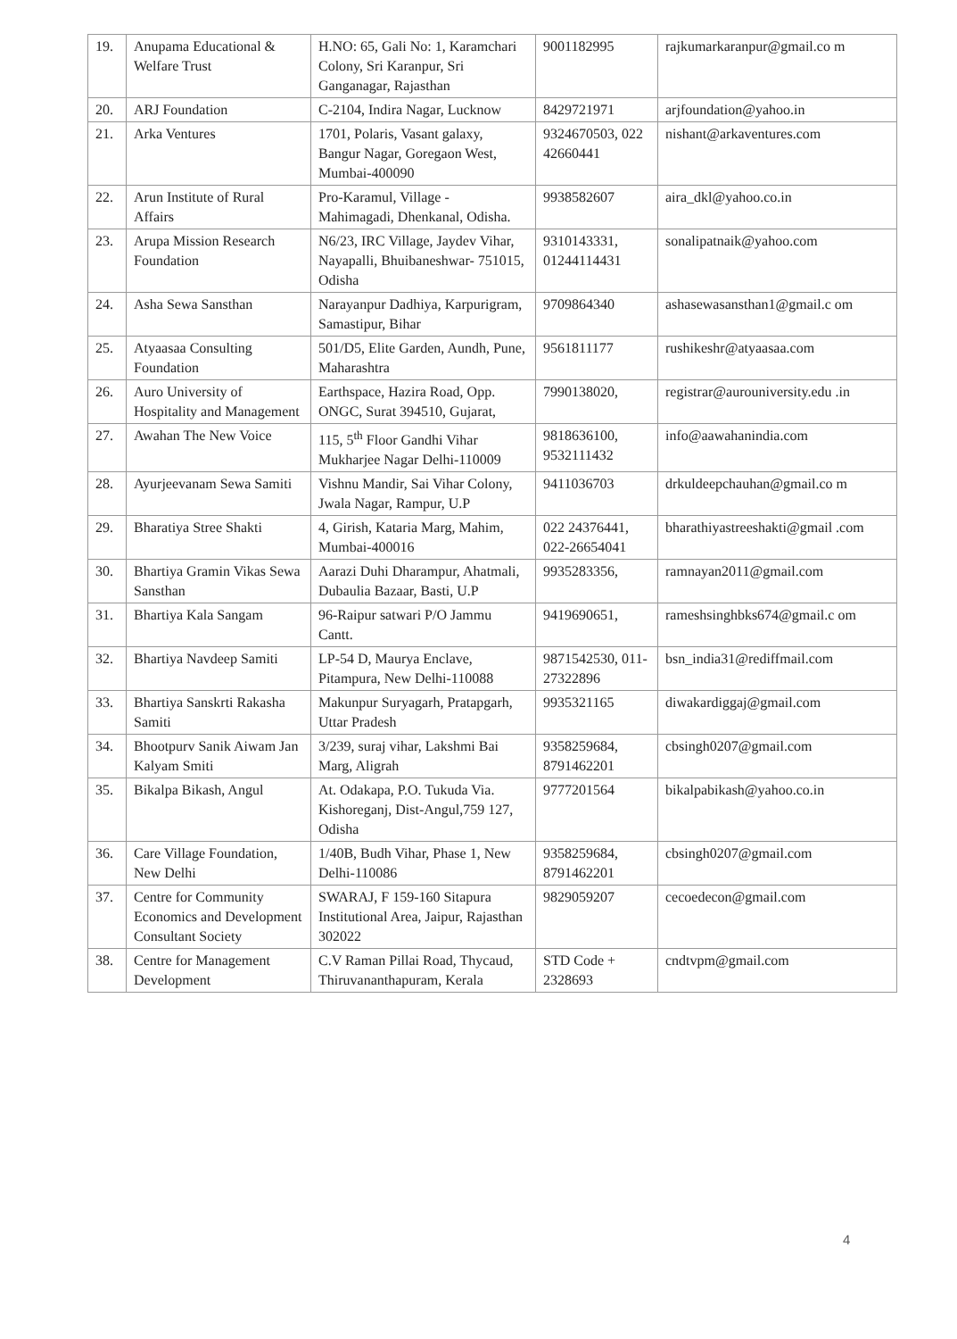| 19. | Anupama Educational & Welfare Trust | H.NO: 65, Gali No: 1, Karamchari Colony, Sri Karanpur, Sri Ganganagar, Rajasthan | 9001182995 | rajkumarkaranpur@gmail.co m |
| 20. | ARJ Foundation | C-2104, Indira Nagar, Lucknow | 8429721971 | arjfoundation@yahoo.in |
| 21. | Arka Ventures | 1701, Polaris, Vasant galaxy, Bangur Nagar, Goregaon West, Mumbai-400090 | 9324670503, 022 42660441 | nishant@arkaventures.com |
| 22. | Arun Institute of Rural Affairs | Pro-Karamul, Village - Mahimagadi, Dhenkanal, Odisha. | 9938582607 | aira_dkl@yahoo.co.in |
| 23. | Arupa Mission Research Foundation | N6/23, IRC Village, Jaydev Vihar, Nayapalli, Bhuibaneshwar- 751015, Odisha | 9310143331, 01244114431 | sonalipatnaik@yahoo.com |
| 24. | Asha Sewa Sansthan | Narayanpur Dadhiya, Karpurigram, Samastipur, Bihar | 9709864340 | ashasewasansthan1@gmail.c om |
| 25. | Atyaasaa Consulting Foundation | 501/D5, Elite Garden, Aundh, Pune, Maharashtra | 9561811177 | rushikeshr@atyaasaa.com |
| 26. | Auro University of Hospitality and Management | Earthspace, Hazira Road, Opp. ONGC, Surat 394510, Gujarat, | 7990138020, | registrar@aurouniversity.edu .in |
| 27. | Awahan The New Voice | 115, 5<sup>th</sup> Floor Gandhi Vihar Mukharjee Nagar Delhi-110009 | 9818636100, 9532111432 | info@aawahanindia.com |
| 28. | Ayurjeevanam Sewa Samiti | Vishnu Mandir, Sai Vihar Colony, Jwala Nagar, Rampur, U.P | 9411036703 | drkuldeepchauhan@gmail.co m |
| 29. | Bharatiya Stree Shakti | 4, Girish, Kataria Marg, Mahim, Mumbai-400016 | 022 24376441, 022-26654041 | bharathiyastreeshakti@gmail .com |
| 30. | Bhartiya Gramin Vikas Sewa Sansthan | Aarazi Duhi Dharampur, Ahatmali, Dubaulia Bazaar, Basti, U.P | 9935283356, | ramnayan2011@gmail.com |
| 31. | Bhartiya Kala Sangam | 96-Raipur satwari P/O Jammu Cantt. | 9419690651, | rameshsinghbks674@gmail.c om |
| 32. | Bhartiya Navdeep Samiti | LP-54 D, Maurya Enclave, Pitampura, New Delhi-110088 | 9871542530, 011-27322896 | bsn_india31@rediffmail.com |
| 33. | Bhartiya Sanskrti Rakasha Samiti | Makunpur Suryagarh, Pratapgarh, Uttar Pradesh | 9935321165 | diwakardiggaj@gmail.com |
| 34. | Bhootpurv Sanik Aiwam Jan Kalyam Smiti | 3/239, suraj vihar, Lakshmi Bai Marg, Aligrah | 9358259684, 8791462201 | cbsingh0207@gmail.com |
| 35. | Bikalpa Bikash, Angul | At. Odakapa, P.O. Tukuda Via. Kishoreganj, Dist-Angul,759 127, Odisha | 9777201564 | bikalpabikash@yahoo.co.in |
| 36. | Care Village Foundation, New Delhi | 1/40B, Budh Vihar, Phase 1, New Delhi-110086 | 9358259684, 8791462201 | cbsingh0207@gmail.com |
| 37. | Centre for Community Economics and Development Consultant Society | SWARAJ, F 159-160 Sitapura Institutional Area, Jaipur, Rajasthan 302022 | 9829059207 | cecoedecon@gmail.com |
| 38. | Centre for Management Development | C.V Raman Pillai Road, Thycaud, Thiruvananthapuram, Kerala | STD Code + 2328693 | cndtvpm@gmail.com |
4